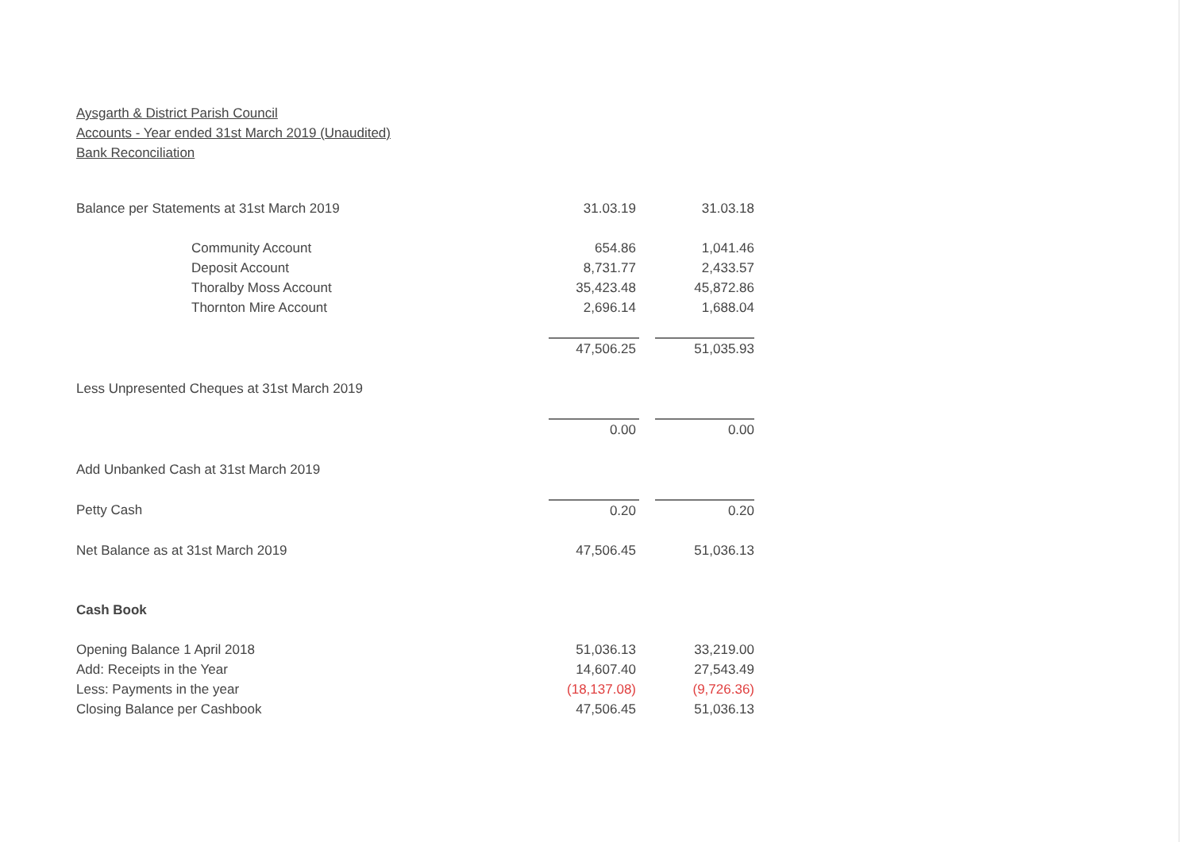Aysgarth & District Parish Council
Accounts - Year ended 31st March 2019 (Unaudited)
Bank Reconciliation
| Balance per Statements at 31st March 2019 | 31.03.19 | | 31.03.18 |
| Community Account | 654.86 | | 1,041.46 |
| Deposit Account | 8,731.77 | | 2,433.57 |
| Thoralby Moss Account | 35,423.48 | | 45,872.86 |
| Thornton Mire Account | 2,696.14 | | 1,688.04 |
| | 47,506.25 | | 51,035.93 |
| Less Unpresented Cheques at 31st March 2019 | | | |
| | 0.00 | | 0.00 |
| Add Unbanked Cash at 31st March 2019 | | | |
| Petty Cash | 0.20 | | 0.20 |
| Net Balance as at 31st March 2019 | 47,506.45 | | 51,036.13 |
| Cash Book | | | |
| Opening Balance 1 April 2018 | 51,036.13 | | 33,219.00 |
| Add: Receipts in the Year | 14,607.40 | | 27,543.49 |
| Less: Payments in the year | (18,137.08) | | (9,726.36) |
| Closing Balance per Cashbook | 47,506.45 | | 51,036.13 |